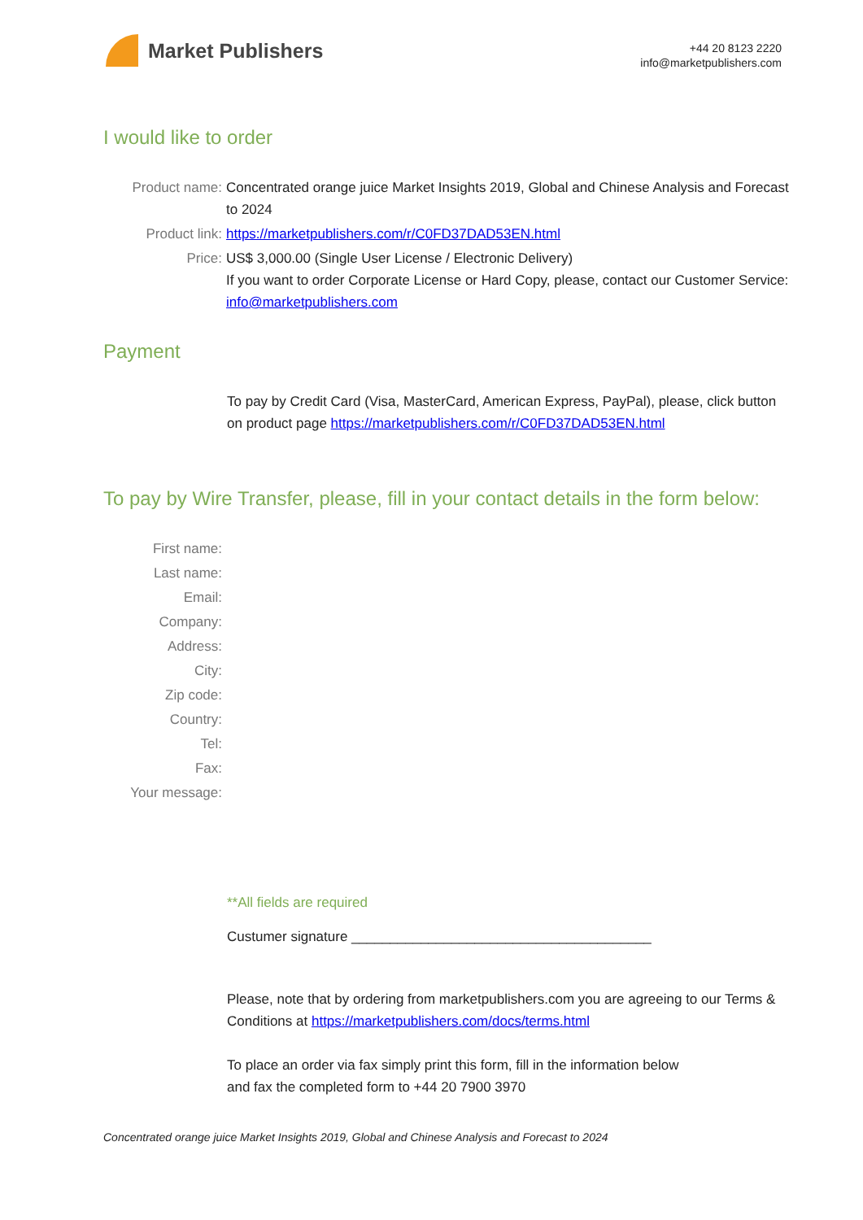Market Publishers
+44 20 8123 2220
info@marketpublishers.com
I would like to order
Product name: Concentrated orange juice Market Insights 2019, Global and Chinese Analysis and Forecast to 2024
Product link: https://marketpublishers.com/r/C0FD37DAD53EN.html
Price: US$ 3,000.00 (Single User License / Electronic Delivery)
If you want to order Corporate License or Hard Copy, please, contact our Customer Service:
info@marketpublishers.com
Payment
To pay by Credit Card (Visa, MasterCard, American Express, PayPal), please, click button on product page https://marketpublishers.com/r/C0FD37DAD53EN.html
To pay by Wire Transfer, please, fill in your contact details in the form below:
First name:
Last name:
Email:
Company:
Address:
City:
Zip code:
Country:
Tel:
Fax:
Your message:
**All fields are required
Custumer signature _______________________________________
Please, note that by ordering from marketpublishers.com you are agreeing to our Terms & Conditions at https://marketpublishers.com/docs/terms.html
To place an order via fax simply print this form, fill in the information below
and fax the completed form to +44 20 7900 3970
Concentrated orange juice Market Insights 2019, Global and Chinese Analysis and Forecast to 2024